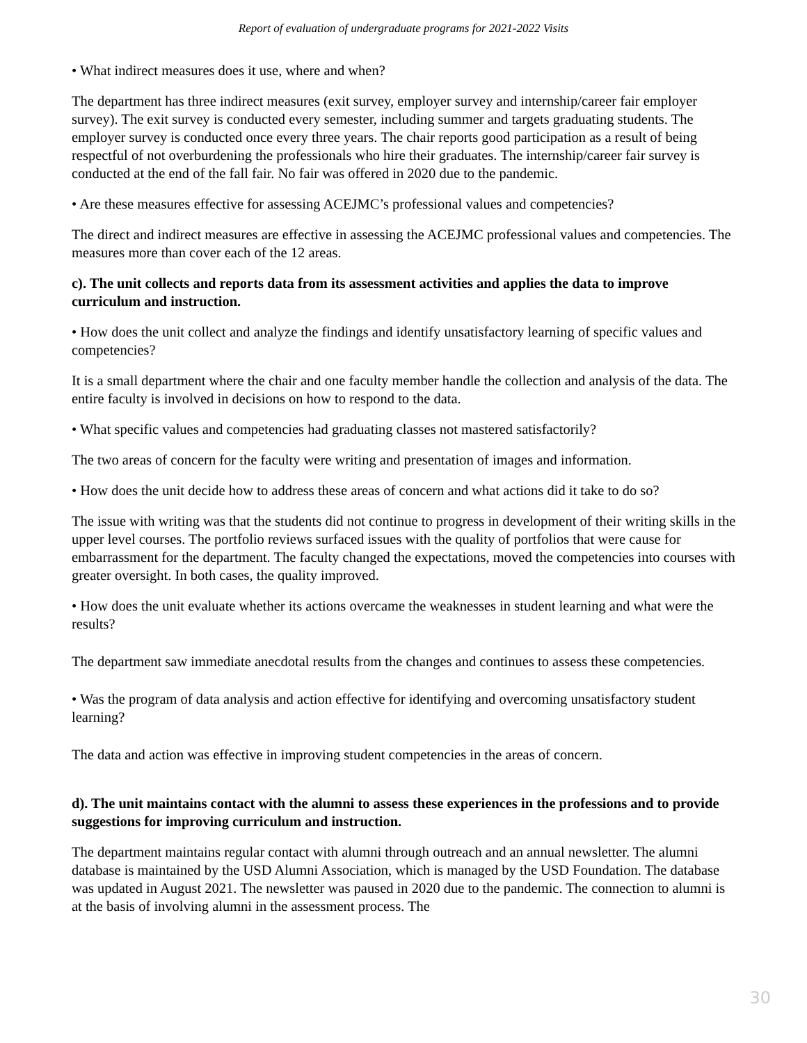Report of evaluation of undergraduate programs for 2021-2022 Visits
• What indirect measures does it use, where and when?
The department has three indirect measures (exit survey, employer survey and internship/career fair employer survey). The exit survey is conducted every semester, including summer and targets graduating students. The employer survey is conducted once every three years. The chair reports good participation as a result of being respectful of not overburdening the professionals who hire their graduates. The internship/career fair survey is conducted at the end of the fall fair. No fair was offered in 2020 due to the pandemic.
• Are these measures effective for assessing ACEJMC’s professional values and competencies?
The direct and indirect measures are effective in assessing the ACEJMC professional values and competencies. The measures more than cover each of the 12 areas.
c). The unit collects and reports data from its assessment activities and applies the data to improve curriculum and instruction.
• How does the unit collect and analyze the findings and identify unsatisfactory learning of specific values and competencies?
It is a small department where the chair and one faculty member handle the collection and analysis of the data. The entire faculty is involved in decisions on how to respond to the data.
• What specific values and competencies had graduating classes not mastered satisfactorily?
The two areas of concern for the faculty were writing and presentation of images and information.
• How does the unit decide how to address these areas of concern and what actions did it take to do so?
The issue with writing was that the students did not continue to progress in development of their writing skills in the upper level courses. The portfolio reviews surfaced issues with the quality of portfolios that were cause for embarrassment for the department. The faculty changed the expectations, moved the competencies into courses with greater oversight. In both cases, the quality improved.
• How does the unit evaluate whether its actions overcame the weaknesses in student learning and what were the results?
The department saw immediate anecdotal results from the changes and continues to assess these competencies.
• Was the program of data analysis and action effective for identifying and overcoming unsatisfactory student learning?
The data and action was effective in improving student competencies in the areas of concern.
d). The unit maintains contact with the alumni to assess these experiences in the professions and to provide suggestions for improving curriculum and instruction.
The department maintains regular contact with alumni through outreach and an annual newsletter. The alumni database is maintained by the USD Alumni Association, which is managed by the USD Foundation. The database was updated in August 2021. The newsletter was paused in 2020 due to the pandemic. The connection to alumni is at the basis of involving alumni in the assessment process. The
30